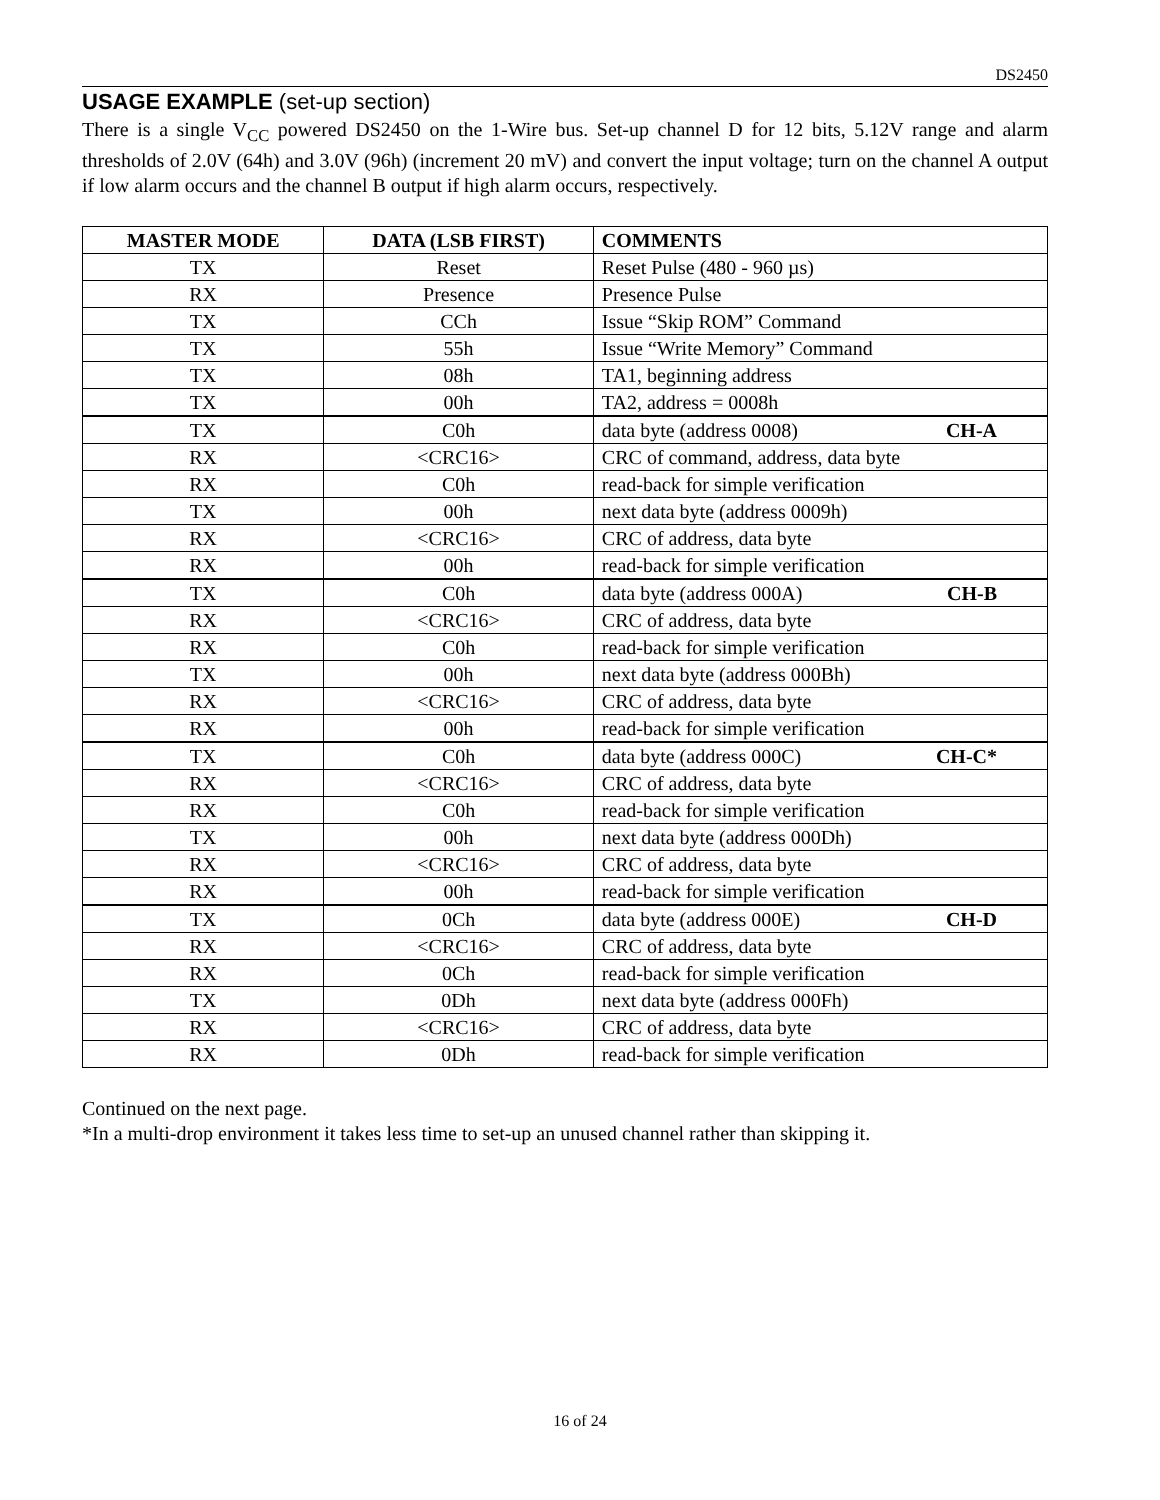DS2450
USAGE EXAMPLE (set-up section)
There is a single V<sub>CC</sub> powered DS2450 on the 1-Wire bus. Set-up channel D for 12 bits, 5.12V range and alarm thresholds of 2.0V (64h) and 3.0V (96h) (increment 20 mV) and convert the input voltage; turn on the channel A output if low alarm occurs and the channel B output if high alarm occurs, respectively.
| MASTER MODE | DATA (LSB FIRST) | COMMENTS |
| --- | --- | --- |
| TX | Reset | Reset Pulse (480 - 960 µs) |
| RX | Presence | Presence Pulse |
| TX | CCh | Issue “Skip ROM” Command |
| TX | 55h | Issue “Write Memory” Command |
| TX | 08h | TA1, beginning address |
| TX | 00h | TA2, address = 0008h |
| TX | C0h | data byte (address 0008) CH-A |
| RX | <CRC16> | CRC of command, address, data byte |
| RX | C0h | read-back for simple verification |
| TX | 00h | next data byte (address 0009h) |
| RX | <CRC16> | CRC of address, data byte |
| RX | 00h | read-back for simple verification |
| TX | C0h | data byte (address 000A) CH-B |
| RX | <CRC16> | CRC of address, data byte |
| RX | C0h | read-back for simple verification |
| TX | 00h | next data byte (address 000Bh) |
| RX | <CRC16> | CRC of address, data byte |
| RX | 00h | read-back for simple verification |
| TX | C0h | data byte (address 000C) CH-C* |
| RX | <CRC16> | CRC of address, data byte |
| RX | C0h | read-back for simple verification |
| TX | 00h | next data byte (address 000Dh) |
| RX | <CRC16> | CRC of address, data byte |
| RX | 00h | read-back for simple verification |
| TX | 0Ch | data byte (address 000E) CH-D |
| RX | <CRC16> | CRC of address, data byte |
| RX | 0Ch | read-back for simple verification |
| TX | 0Dh | next data byte (address 000Fh) |
| RX | <CRC16> | CRC of address, data byte |
| RX | 0Dh | read-back for simple verification |
Continued on the next page.
*In a multi-drop environment it takes less time to set-up an unused channel rather than skipping it.
16 of 24